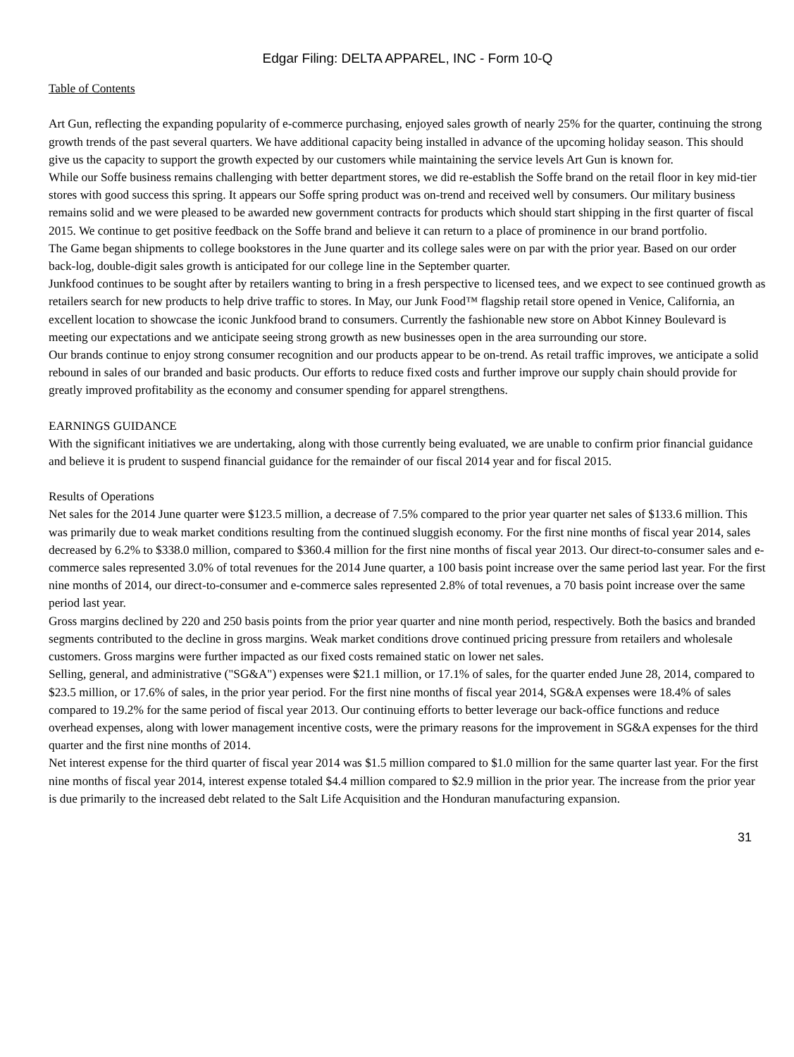Edgar Filing: DELTA APPAREL, INC - Form 10-Q
Table of Contents
Art Gun, reflecting the expanding popularity of e-commerce purchasing, enjoyed sales growth of nearly 25% for the quarter, continuing the strong growth trends of the past several quarters. We have additional capacity being installed in advance of the upcoming holiday season. This should give us the capacity to support the growth expected by our customers while maintaining the service levels Art Gun is known for.
While our Soffe business remains challenging with better department stores, we did re-establish the Soffe brand on the retail floor in key mid-tier stores with good success this spring. It appears our Soffe spring product was on-trend and received well by consumers. Our military business remains solid and we were pleased to be awarded new government contracts for products which should start shipping in the first quarter of fiscal 2015. We continue to get positive feedback on the Soffe brand and believe it can return to a place of prominence in our brand portfolio.
The Game began shipments to college bookstores in the June quarter and its college sales were on par with the prior year. Based on our order back-log, double-digit sales growth is anticipated for our college line in the September quarter.
Junkfood continues to be sought after by retailers wanting to bring in a fresh perspective to licensed tees, and we expect to see continued growth as retailers search for new products to help drive traffic to stores. In May, our Junk Food™ flagship retail store opened in Venice, California, an excellent location to showcase the iconic Junkfood brand to consumers. Currently the fashionable new store on Abbot Kinney Boulevard is meeting our expectations and we anticipate seeing strong growth as new businesses open in the area surrounding our store.
Our brands continue to enjoy strong consumer recognition and our products appear to be on-trend. As retail traffic improves, we anticipate a solid rebound in sales of our branded and basic products. Our efforts to reduce fixed costs and further improve our supply chain should provide for greatly improved profitability as the economy and consumer spending for apparel strengthens.
EARNINGS GUIDANCE
With the significant initiatives we are undertaking, along with those currently being evaluated, we are unable to confirm prior financial guidance and believe it is prudent to suspend financial guidance for the remainder of our fiscal 2014 year and for fiscal 2015.
Results of Operations
Net sales for the 2014 June quarter were $123.5 million, a decrease of 7.5% compared to the prior year quarter net sales of $133.6 million. This was primarily due to weak market conditions resulting from the continued sluggish economy. For the first nine months of fiscal year 2014, sales decreased by 6.2% to $338.0 million, compared to $360.4 million for the first nine months of fiscal year 2013. Our direct-to-consumer sales and e-commerce sales represented 3.0% of total revenues for the 2014 June quarter, a 100 basis point increase over the same period last year. For the first nine months of 2014, our direct-to-consumer and e-commerce sales represented 2.8% of total revenues, a 70 basis point increase over the same period last year.
Gross margins declined by 220 and 250 basis points from the prior year quarter and nine month period, respectively. Both the basics and branded segments contributed to the decline in gross margins. Weak market conditions drove continued pricing pressure from retailers and wholesale customers. Gross margins were further impacted as our fixed costs remained static on lower net sales.
Selling, general, and administrative ("SG&A") expenses were $21.1 million, or 17.1% of sales, for the quarter ended June 28, 2014, compared to $23.5 million, or 17.6% of sales, in the prior year period. For the first nine months of fiscal year 2014, SG&A expenses were 18.4% of sales compared to 19.2% for the same period of fiscal year 2013. Our continuing efforts to better leverage our back-office functions and reduce overhead expenses, along with lower management incentive costs, were the primary reasons for the improvement in SG&A expenses for the third quarter and the first nine months of 2014.
Net interest expense for the third quarter of fiscal year 2014 was $1.5 million compared to $1.0 million for the same quarter last year. For the first nine months of fiscal year 2014, interest expense totaled $4.4 million compared to $2.9 million in the prior year. The increase from the prior year is due primarily to the increased debt related to the Salt Life Acquisition and the Honduran manufacturing expansion.
31